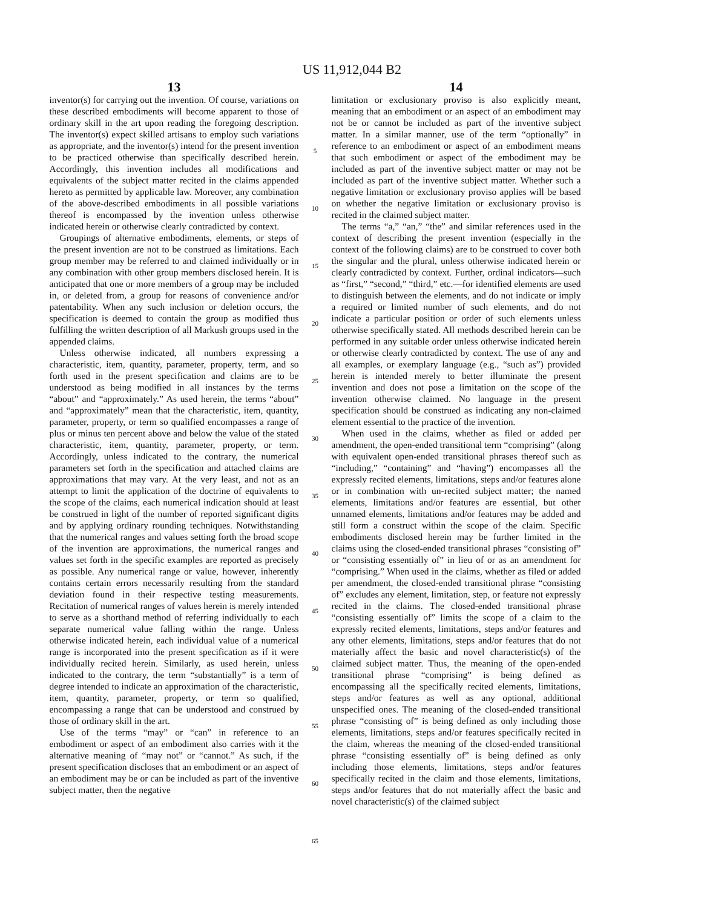US 11,912,044 B2
13
inventor(s) for carrying out the invention. Of course, variations on these described embodiments will become apparent to those of ordinary skill in the art upon reading the foregoing description. The inventor(s) expect skilled artisans to employ such variations as appropriate, and the inventor(s) intend for the present invention to be practiced otherwise than specifically described herein. Accordingly, this invention includes all modifications and equivalents of the subject matter recited in the claims appended hereto as permitted by applicable law. Moreover, any combination of the above-described embodiments in all possible variations thereof is encompassed by the invention unless otherwise indicated herein or otherwise clearly contradicted by context.
Groupings of alternative embodiments, elements, or steps of the present invention are not to be construed as limitations. Each group member may be referred to and claimed individually or in any combination with other group members disclosed herein. It is anticipated that one or more members of a group may be included in, or deleted from, a group for reasons of convenience and/or patentability. When any such inclusion or deletion occurs, the specification is deemed to contain the group as modified thus fulfilling the written description of all Markush groups used in the appended claims.
Unless otherwise indicated, all numbers expressing a characteristic, item, quantity, parameter, property, term, and so forth used in the present specification and claims are to be understood as being modified in all instances by the terms “about” and “approximately.” As used herein, the terms “about” and “approximately” mean that the characteristic, item, quantity, parameter, property, or term so qualified encompasses a range of plus or minus ten percent above and below the value of the stated characteristic, item, quantity, parameter, property, or term. Accordingly, unless indicated to the contrary, the numerical parameters set forth in the specification and attached claims are approximations that may vary. At the very least, and not as an attempt to limit the application of the doctrine of equivalents to the scope of the claims, each numerical indication should at least be construed in light of the number of reported significant digits and by applying ordinary rounding techniques. Notwithstanding that the numerical ranges and values setting forth the broad scope of the invention are approximations, the numerical ranges and values set forth in the specific examples are reported as precisely as possible. Any numerical range or value, however, inherently contains certain errors necessarily resulting from the standard deviation found in their respective testing measurements. Recitation of numerical ranges of values herein is merely intended to serve as a shorthand method of referring individually to each separate numerical value falling within the range. Unless otherwise indicated herein, each individual value of a numerical range is incorporated into the present specification as if it were individually recited herein. Similarly, as used herein, unless indicated to the contrary, the term “substantially” is a term of degree intended to indicate an approximation of the characteristic, item, quantity, parameter, property, or term so qualified, encompassing a range that can be understood and construed by those of ordinary skill in the art.
Use of the terms “may” or “can” in reference to an embodiment or aspect of an embodiment also carries with it the alternative meaning of “may not” or “cannot.” As such, if the present specification discloses that an embodiment or an aspect of an embodiment may be or can be included as part of the inventive subject matter, then the negative
5
10
15
20
25
30
35
40
45
50
55
60
65
14
limitation or exclusionary proviso is also explicitly meant, meaning that an embodiment or an aspect of an embodiment may not be or cannot be included as part of the inventive subject matter. In a similar manner, use of the term “optionally” in reference to an embodiment or aspect of an embodiment means that such embodiment or aspect of the embodiment may be included as part of the inventive subject matter or may not be included as part of the inventive subject matter. Whether such a negative limitation or exclusionary proviso applies will be based on whether the negative limitation or exclusionary proviso is recited in the claimed subject matter.
The terms “a,” “an,” “the” and similar references used in the context of describing the present invention (especially in the context of the following claims) are to be construed to cover both the singular and the plural, unless otherwise indicated herein or clearly contradicted by context. Further, ordinal indicators—such as “first,” “second,” “third,” etc.—for identified elements are used to distinguish between the elements, and do not indicate or imply a required or limited number of such elements, and do not indicate a particular position or order of such elements unless otherwise specifically stated. All methods described herein can be performed in any suitable order unless otherwise indicated herein or otherwise clearly contradicted by context. The use of any and all examples, or exemplary language (e.g., “such as”) provided herein is intended merely to better illuminate the present invention and does not pose a limitation on the scope of the invention otherwise claimed. No language in the present specification should be construed as indicating any non-claimed element essential to the practice of the invention.
When used in the claims, whether as filed or added per amendment, the open-ended transitional term “comprising” (along with equivalent open-ended transitional phrases thereof such as “including,” “containing” and “having”) encompasses all the expressly recited elements, limitations, steps and/or features alone or in combination with un-recited subject matter; the named elements, limitations and/or features are essential, but other unnamed elements, limitations and/or features may be added and still form a construct within the scope of the claim. Specific embodiments disclosed herein may be further limited in the claims using the closed-ended transitional phrases “consisting of” or “consisting essentially of” in lieu of or as an amendment for “comprising.” When used in the claims, whether as filed or added per amendment, the closed-ended transitional phrase “consisting of” excludes any element, limitation, step, or feature not expressly recited in the claims. The closed-ended transitional phrase “consisting essentially of” limits the scope of a claim to the expressly recited elements, limitations, steps and/or features and any other elements, limitations, steps and/or features that do not materially affect the basic and novel characteristic(s) of the claimed subject matter. Thus, the meaning of the open-ended transitional phrase “comprising” is being defined as encompassing all the specifically recited elements, limitations, steps and/or features as well as any optional, additional unspecified ones. The meaning of the closed-ended transitional phrase “consisting of” is being defined as only including those elements, limitations, steps and/or features specifically recited in the claim, whereas the meaning of the closed-ended transitional phrase “consisting essentially of” is being defined as only including those elements, limitations, steps and/or features specifically recited in the claim and those elements, limitations, steps and/or features that do not materially affect the basic and novel characteristic(s) of the claimed subject